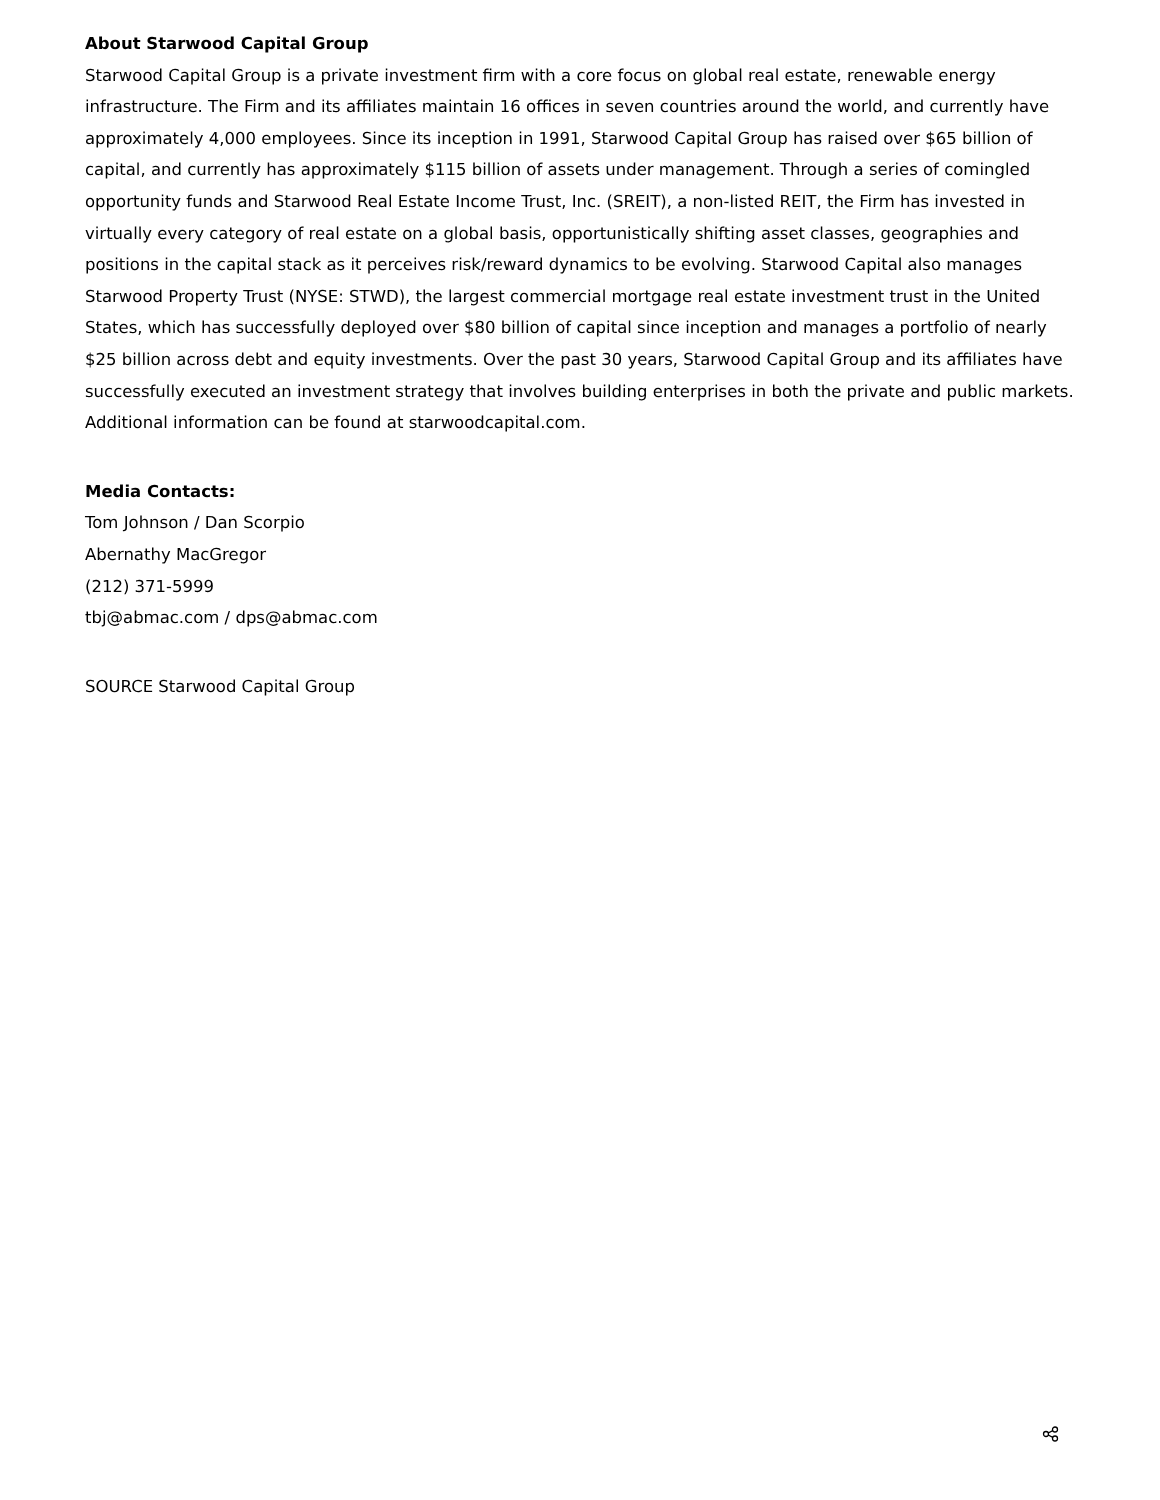About Starwood Capital Group
Starwood Capital Group is a private investment firm with a core focus on global real estate, renewable energy infrastructure. The Firm and its affiliates maintain 16 offices in seven countries around the world, and currently have approximately 4,000 employees. Since its inception in 1991, Starwood Capital Group has raised over $65 billion of capital, and currently has approximately $115 billion of assets under management. Through a series of comingled opportunity funds and Starwood Real Estate Income Trust, Inc. (SREIT), a non-listed REIT, the Firm has invested in virtually every category of real estate on a global basis, opportunistically shifting asset classes, geographies and positions in the capital stack as it perceives risk/reward dynamics to be evolving. Starwood Capital also manages Starwood Property Trust (NYSE: STWD), the largest commercial mortgage real estate investment trust in the United States, which has successfully deployed over $80 billion of capital since inception and manages a portfolio of nearly $25 billion across debt and equity investments. Over the past 30 years, Starwood Capital Group and its affiliates have successfully executed an investment strategy that involves building enterprises in both the private and public markets. Additional information can be found at starwoodcapital.com.
Media Contacts:
Tom Johnson / Dan Scorpio
Abernathy MacGregor
(212) 371-5999
tbj@abmac.com / dps@abmac.com
SOURCE Starwood Capital Group